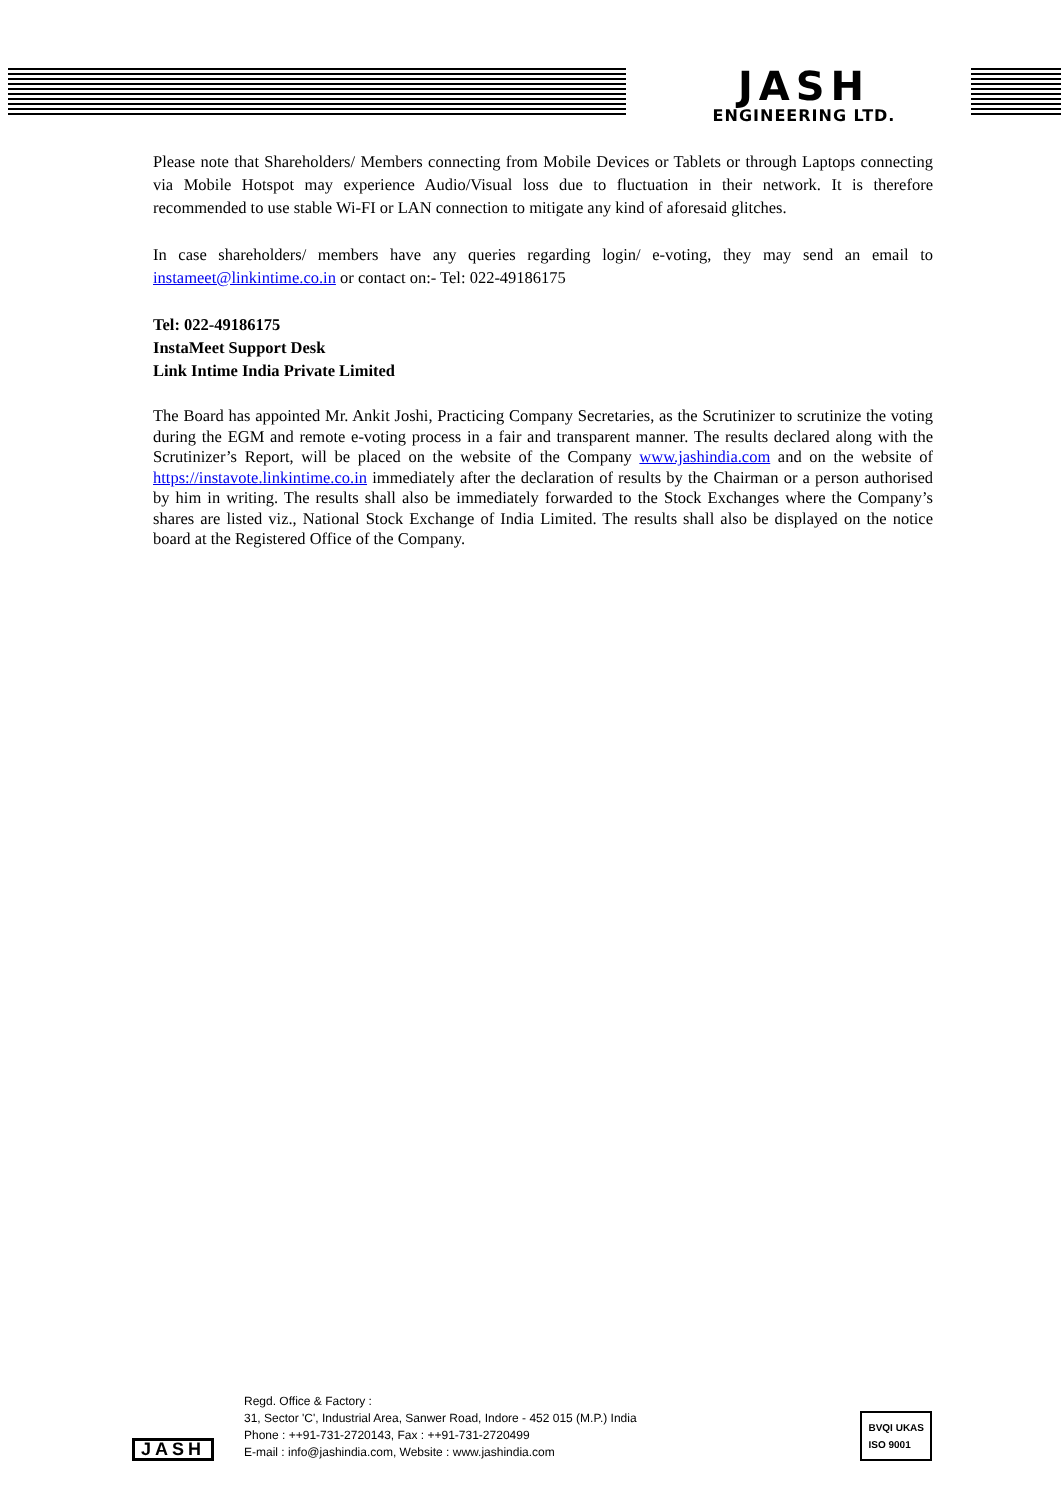JASH
ENGINEERING LTD.
Please note that Shareholders/ Members connecting from Mobile Devices or Tablets or through Laptops connecting via Mobile Hotspot may experience Audio/Visual loss due to fluctuation in their network. It is therefore recommended to use stable Wi-FI or LAN connection to mitigate any kind of aforesaid glitches.
In case shareholders/ members have any queries regarding login/ e-voting, they may send an email to instameet@linkintime.co.in or contact on:- Tel: 022-49186175
Tel: 022-49186175
InstaMeet Support Desk
Link Intime India Private Limited
The Board has appointed Mr. Ankit Joshi, Practicing Company Secretaries, as the Scrutinizer to scrutinize the voting during the EGM and remote e-voting process in a fair and transparent manner. The results declared along with the Scrutinizer’s Report, will be placed on the website of the Company www.jashindia.com and on the website of https://instavote.linkintime.co.in immediately after the declaration of results by the Chairman or a person authorised by him in writing. The results shall also be immediately forwarded to the Stock Exchanges where the Company’s shares are listed viz., National Stock Exchange of India Limited. The results shall also be displayed on the notice board at the Registered Office of the Company.
JASH
Regd. Office & Factory :
31, Sector 'C', Industrial Area, Sanwer Road, Indore - 452 015 (M.P.) India
Phone : ++91-731-2720143, Fax : ++91-731-2720499
E-mail : info@jashindia.com, Website : www.jashindia.com
BVQI UKAS
ISO 9001